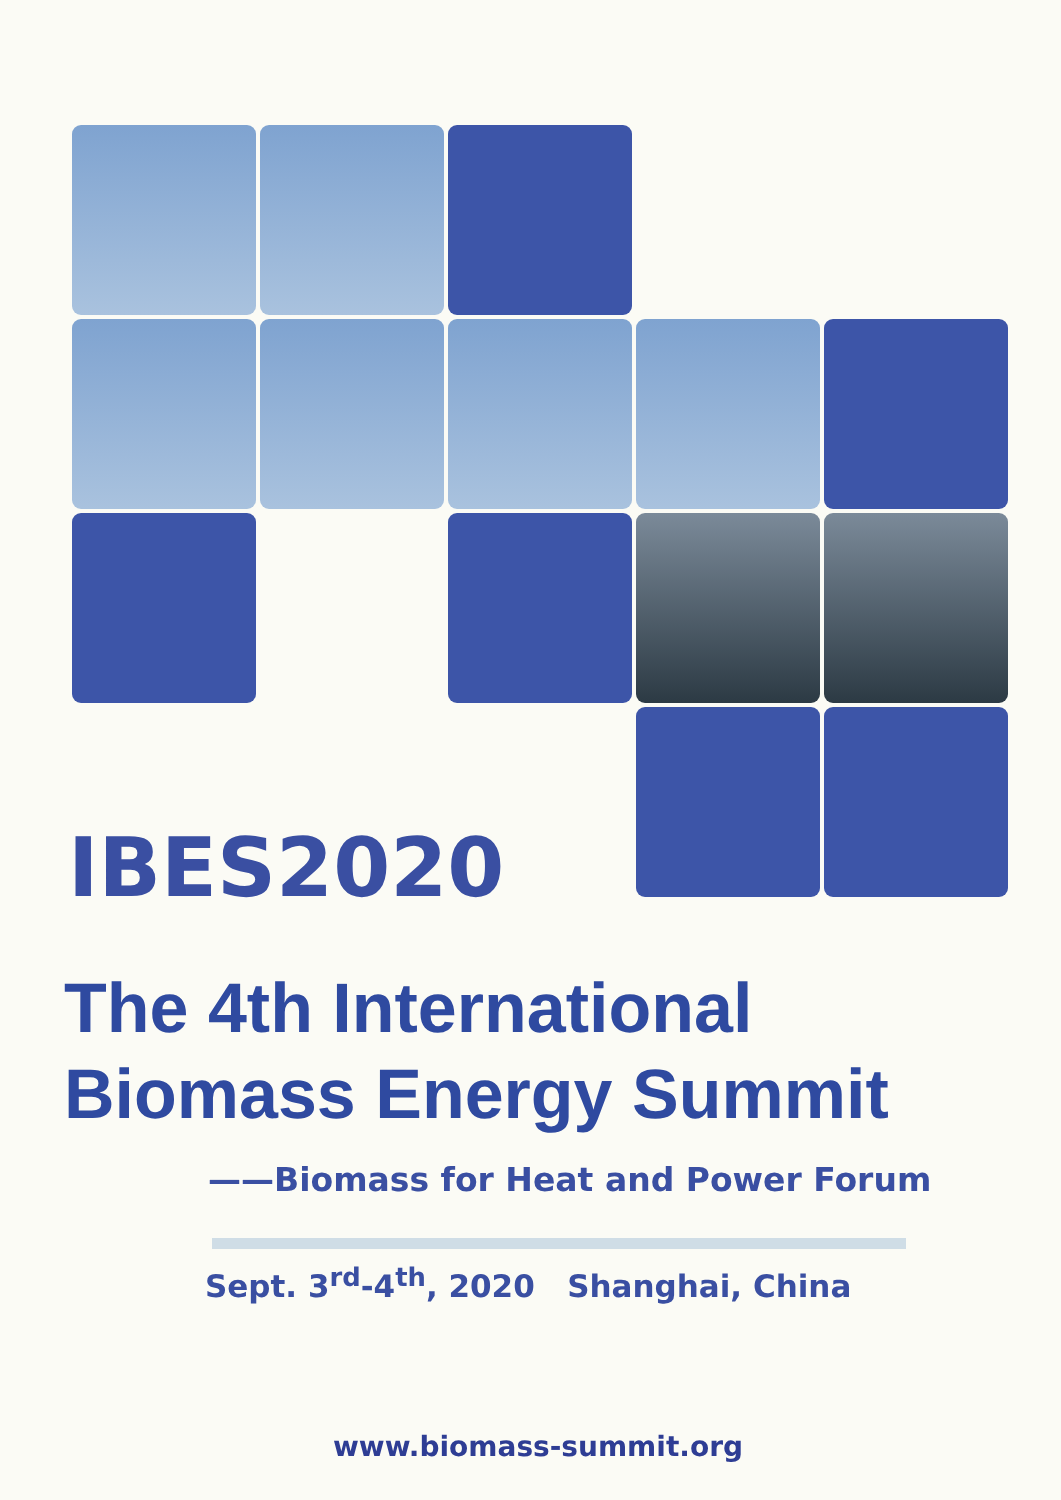IBES2020
The 4th International
Biomass Energy Summit
——Biomass for Heat and Power Forum
Sept. 3<sup>rd</sup>-4<sup>th</sup>, 2020 Shanghai, China
www.biomass-summit.org